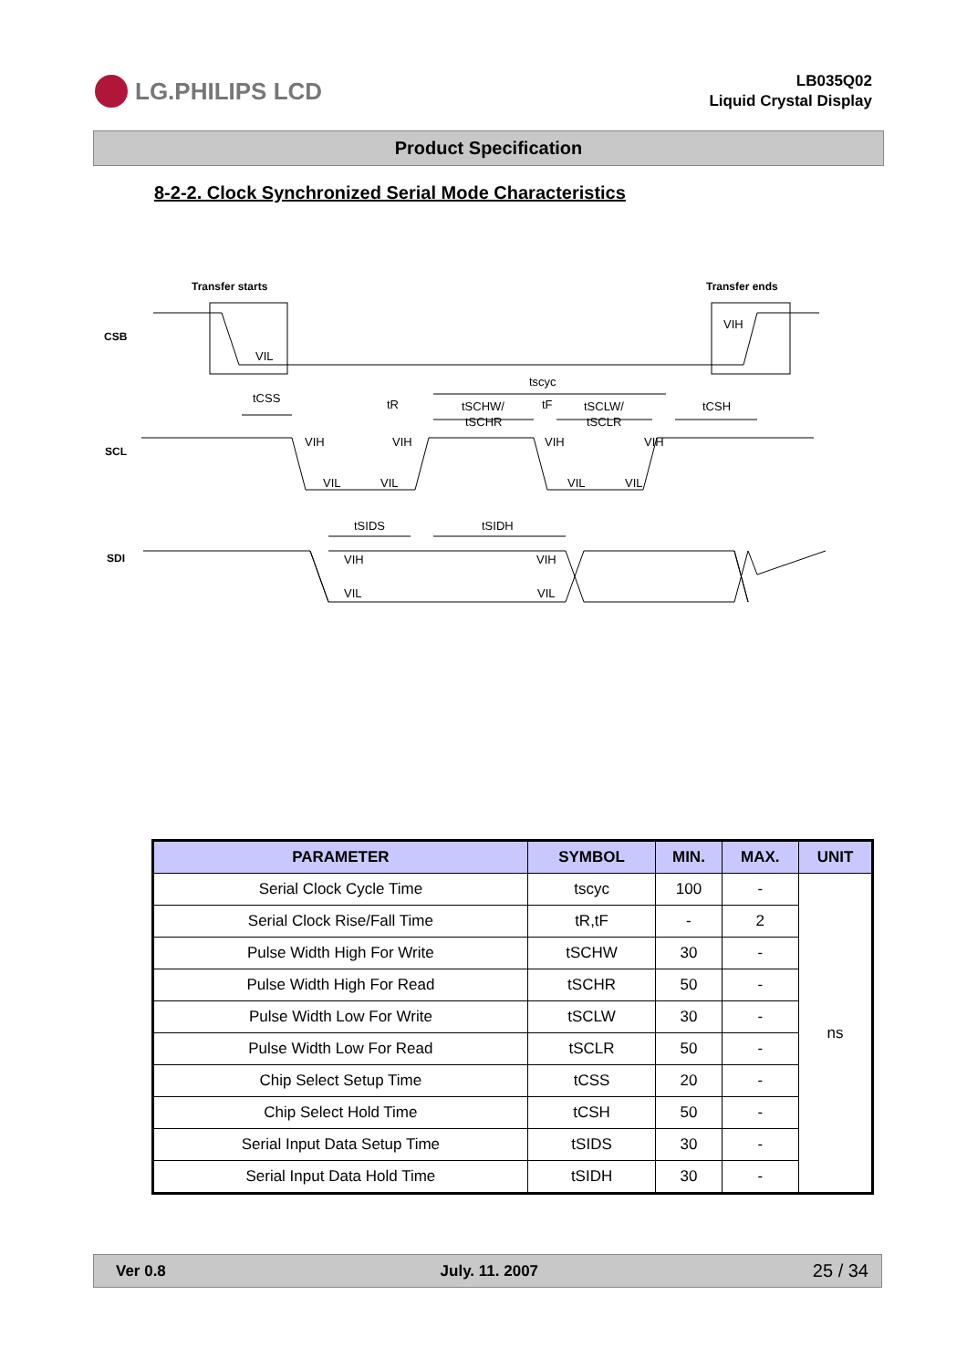LG.PHILIPS LCD
LB035Q02
Liquid Crystal Display
Product Specification
8-2-2. Clock Synchronized Serial Mode Characteristics
Transfer starts
Transfer ends
CSB
SCL
SDI
VIL
VIH
tscyc
tCSS
tR
tSCHW/
tSCHR
tF
tSCLW/
tSCLR
tCSH
VIH
VIH
VIH
VIH
VIL
VIL
VIL
VIL
tSIDS
tSIDH
VIH
VIH
VIL
VIL
| PARAMETER | SYMBOL | MIN. | MAX. | UNIT |
| --- | --- | --- | --- | --- |
| Serial Clock Cycle Time | tscyc | 100 | - | ns |
| Serial Clock Rise/Fall Time | tR,tF | - | 2 | |
| Pulse Width High For Write | tSCHW | 30 | - | |
| Pulse Width High For Read | tSCHR | 50 | - | |
| Pulse Width Low For Write | tSCLW | 30 | - | |
| Pulse Width Low For Read | tSCLR | 50 | - | |
| Chip Select Setup Time | tCSS | 20 | - | |
| Chip Select Hold Time | tCSH | 50 | - | |
| Serial Input Data Setup Time | tSIDS | 30 | - | |
| Serial Input Data Hold Time | tSIDH | 30 | - | |
Ver 0.8 July. 11. 2007 25 / 34